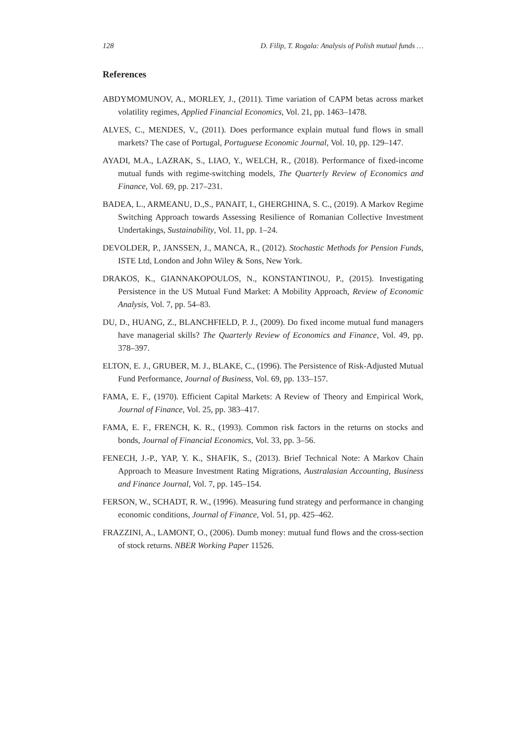128 D. Filip, T. Rogala: Analysis of Polish mutual funds …
References
ABDYMOMUNOV, A., MORLEY, J., (2011). Time variation of CAPM betas across market volatility regimes, Applied Financial Economics, Vol. 21, pp. 1463–1478.
ALVES, C., MENDES, V., (2011). Does performance explain mutual fund flows in small markets? The case of Portugal, Portuguese Economic Journal, Vol. 10, pp. 129–147.
AYADI, M.A., LAZRAK, S., LIAO, Y., WELCH, R., (2018). Performance of fixed-income mutual funds with regime-switching models, The Quarterly Review of Economics and Finance, Vol. 69, pp. 217–231.
BADEA, L., ARMEANU, D.,S., PANAIT, I., GHERGHINA, S. C., (2019). A Markov Regime Switching Approach towards Assessing Resilience of Romanian Collective Investment Undertakings, Sustainability, Vol. 11, pp. 1–24.
DEVOLDER, P., JANSSEN, J., MANCA, R., (2012). Stochastic Methods for Pension Funds, ISTE Ltd, London and John Wiley & Sons, New York.
DRAKOS, K., GIANNAKOPOULOS, N., KONSTANTINOU, P., (2015). Investigating Persistence in the US Mutual Fund Market: A Mobility Approach, Review of Economic Analysis, Vol. 7, pp. 54–83.
DU, D., HUANG, Z., BLANCHFIELD, P. J., (2009). Do fixed income mutual fund managers have managerial skills? The Quarterly Review of Economics and Finance, Vol. 49, pp. 378–397.
ELTON, E. J., GRUBER, M. J., BLAKE, C., (1996). The Persistence of Risk-Adjusted Mutual Fund Performance, Journal of Business, Vol. 69, pp. 133–157.
FAMA, E. F., (1970). Efficient Capital Markets: A Review of Theory and Empirical Work, Journal of Finance, Vol. 25, pp. 383–417.
FAMA, E. F., FRENCH, K. R., (1993). Common risk factors in the returns on stocks and bonds, Journal of Financial Economics, Vol. 33, pp. 3–56.
FENECH, J.-P., YAP, Y. K., SHAFIK, S., (2013). Brief Technical Note: A Markov Chain Approach to Measure Investment Rating Migrations, Australasian Accounting, Business and Finance Journal, Vol. 7, pp. 145–154.
FERSON, W., SCHADT, R. W., (1996). Measuring fund strategy and performance in changing economic conditions, Journal of Finance, Vol. 51, pp. 425–462.
FRAZZINI, A., LAMONT, O., (2006). Dumb money: mutual fund flows and the cross-section of stock returns. NBER Working Paper 11526.